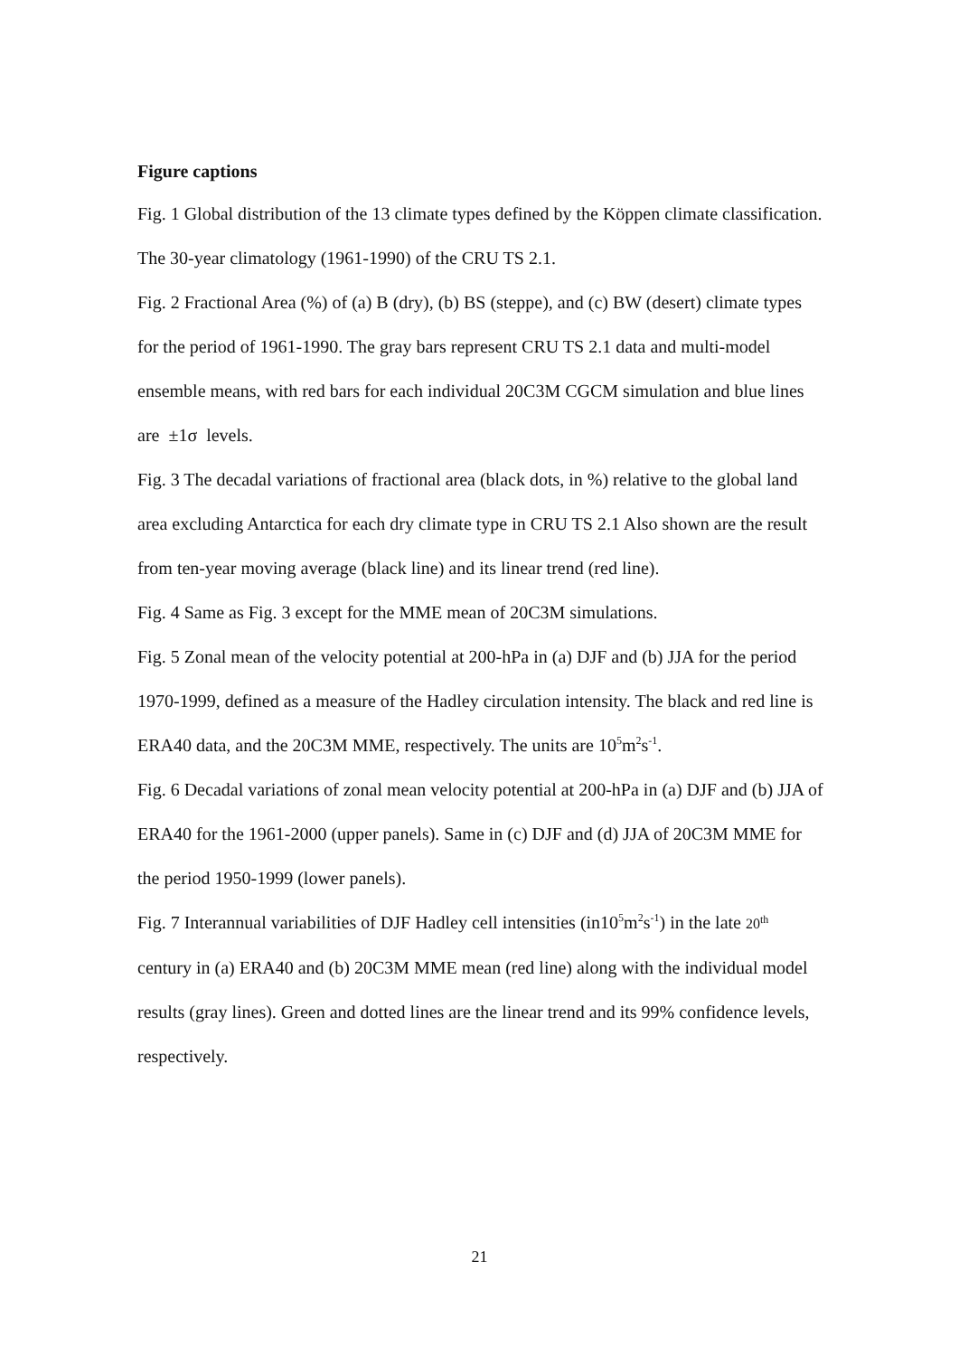Figure captions
Fig. 1 Global distribution of the 13 climate types defined by the Köppen climate classification. The 30-year climatology (1961-1990) of the CRU TS 2.1.
Fig. 2 Fractional Area (%) of (a) B (dry), (b) BS (steppe), and (c) BW (desert) climate types for the period of 1961-1990. The gray bars represent CRU TS 2.1 data and multi-model ensemble means, with red bars for each individual 20C3M CGCM simulation and blue lines are ±1σ levels.
Fig. 3 The decadal variations of fractional area (black dots, in %) relative to the global land area excluding Antarctica for each dry climate type in CRU TS 2.1 Also shown are the result from ten-year moving average (black line) and its linear trend (red line).
Fig. 4 Same as Fig. 3 except for the MME mean of 20C3M simulations.
Fig. 5 Zonal mean of the velocity potential at 200-hPa in (a) DJF and (b) JJA for the period 1970-1999, defined as a measure of the Hadley circulation intensity. The black and red line is ERA40 data, and the 20C3M MME, respectively. The units are 10<sup>5</sup>m<sup>2</sup>s<sup>-1</sup>.
Fig. 6 Decadal variations of zonal mean velocity potential at 200-hPa in (a) DJF and (b) JJA of ERA40 for the 1961-2000 (upper panels). Same in (c) DJF and (d) JJA of 20C3M MME for the period 1950-1999 (lower panels).
Fig. 7 Interannual variabilities of DJF Hadley cell intensities (in10<sup>5</sup>m<sup>2</sup>s<sup>-1</sup>) in the late 20<sup>th</sup> century in (a) ERA40 and (b) 20C3M MME mean (red line) along with the individual model results (gray lines). Green and dotted lines are the linear trend and its 99% confidence levels, respectively.
21